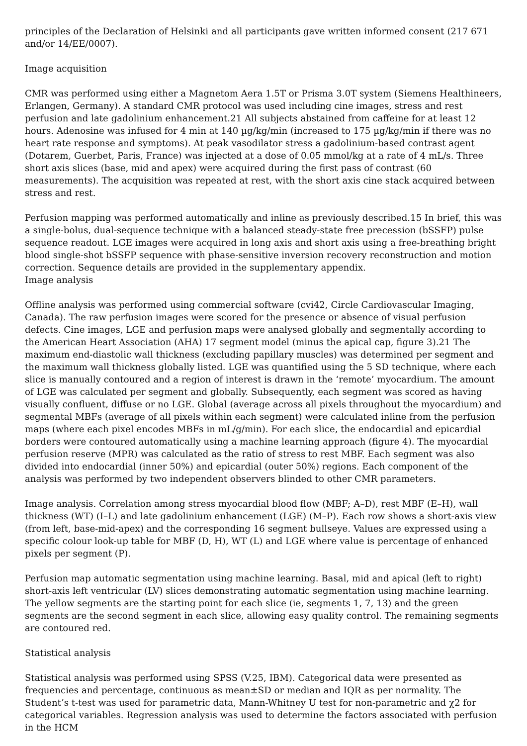principles of the Declaration of Helsinki and all participants gave written informed consent (217 671 and/or 14/EE/0007).
Image acquisition
CMR was performed using either a Magnetom Aera 1.5T or Prisma 3.0T system (Siemens Healthineers, Erlangen, Germany). A standard CMR protocol was used including cine images, stress and rest perfusion and late gadolinium enhancement.21 All subjects abstained from caffeine for at least 12 hours. Adenosine was infused for 4 min at 140 µg/kg/min (increased to 175 µg/kg/min if there was no heart rate response and symptoms). At peak vasodilator stress a gadolinium-based contrast agent (Dotarem, Guerbet, Paris, France) was injected at a dose of 0.05 mmol/kg at a rate of 4 mL/s. Three short axis slices (base, mid and apex) were acquired during the first pass of contrast (60 measurements). The acquisition was repeated at rest, with the short axis cine stack acquired between stress and rest.
Perfusion mapping was performed automatically and inline as previously described.15 In brief, this was a single-bolus, dual-sequence technique with a balanced steady-state free precession (bSSFP) pulse sequence readout. LGE images were acquired in long axis and short axis using a free-breathing bright blood single-shot bSSFP sequence with phase-sensitive inversion recovery reconstruction and motion correction. Sequence details are provided in the supplementary appendix.
Image analysis
Offline analysis was performed using commercial software (cvi42, Circle Cardiovascular Imaging, Canada). The raw perfusion images were scored for the presence or absence of visual perfusion defects. Cine images, LGE and perfusion maps were analysed globally and segmentally according to the American Heart Association (AHA) 17 segment model (minus the apical cap, figure 3).21 The maximum end-diastolic wall thickness (excluding papillary muscles) was determined per segment and the maximum wall thickness globally listed. LGE was quantified using the 5 SD technique, where each slice is manually contoured and a region of interest is drawn in the ‘remote’ myocardium. The amount of LGE was calculated per segment and globally. Subsequently, each segment was scored as having visually confluent, diffuse or no LGE. Global (average across all pixels throughout the myocardium) and segmental MBFs (average of all pixels within each segment) were calculated inline from the perfusion maps (where each pixel encodes MBFs in mL/g/min). For each slice, the endocardial and epicardial borders were contoured automatically using a machine learning approach (figure 4). The myocardial perfusion reserve (MPR) was calculated as the ratio of stress to rest MBF. Each segment was also divided into endocardial (inner 50%) and epicardial (outer 50%) regions. Each component of the analysis was performed by two independent observers blinded to other CMR parameters.
Image analysis. Correlation among stress myocardial blood flow (MBF; A–D), rest MBF (E–H), wall thickness (WT) (I–L) and late gadolinium enhancement (LGE) (M–P). Each row shows a short-axis view (from left, base-mid-apex) and the corresponding 16 segment bullseye. Values are expressed using a specific colour look-up table for MBF (D, H), WT (L) and LGE where value is percentage of enhanced pixels per segment (P).
Perfusion map automatic segmentation using machine learning. Basal, mid and apical (left to right) short-axis left ventricular (LV) slices demonstrating automatic segmentation using machine learning. The yellow segments are the starting point for each slice (ie, segments 1, 7, 13) and the green segments are the second segment in each slice, allowing easy quality control. The remaining segments are contoured red.
Statistical analysis
Statistical analysis was performed using SPSS (V.25, IBM). Categorical data were presented as frequencies and percentage, continuous as mean±SD or median and IQR as per normality. The Student’s t-test was used for parametric data, Mann-Whitney U test for non-parametric and χ2 for categorical variables. Regression analysis was used to determine the factors associated with perfusion in the HCM